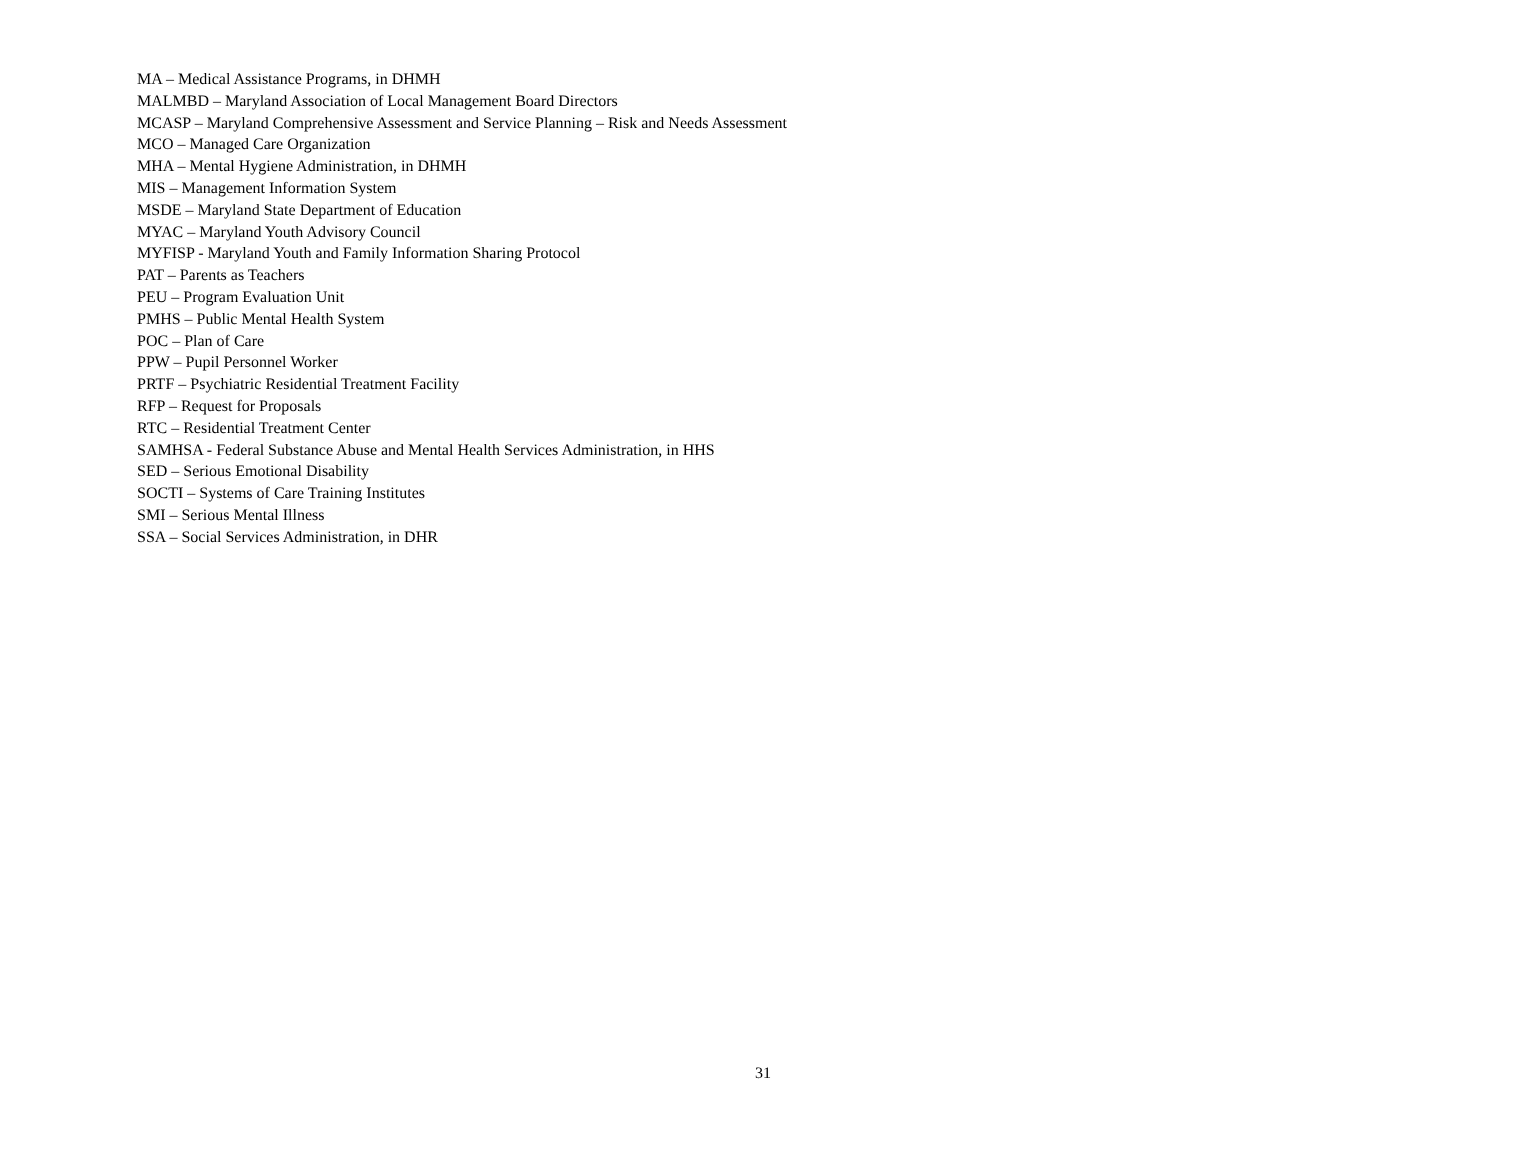MA – Medical Assistance Programs, in DHMH
MALMBD – Maryland Association of Local Management Board Directors
MCASP – Maryland Comprehensive Assessment and Service Planning – Risk and Needs Assessment
MCO – Managed Care Organization
MHA – Mental Hygiene Administration, in DHMH
MIS – Management Information System
MSDE – Maryland State Department of Education
MYAC – Maryland Youth Advisory Council
MYFISP - Maryland Youth and Family Information Sharing Protocol
PAT – Parents as Teachers
PEU – Program Evaluation Unit
PMHS – Public Mental Health System
POC – Plan of Care
PPW – Pupil Personnel Worker
PRTF – Psychiatric Residential Treatment Facility
RFP – Request for Proposals
RTC – Residential Treatment Center
SAMHSA - Federal Substance Abuse and Mental Health Services Administration, in HHS
SED – Serious Emotional Disability
SOCTI – Systems of Care Training Institutes
SMI – Serious Mental Illness
SSA – Social Services Administration, in DHR
31